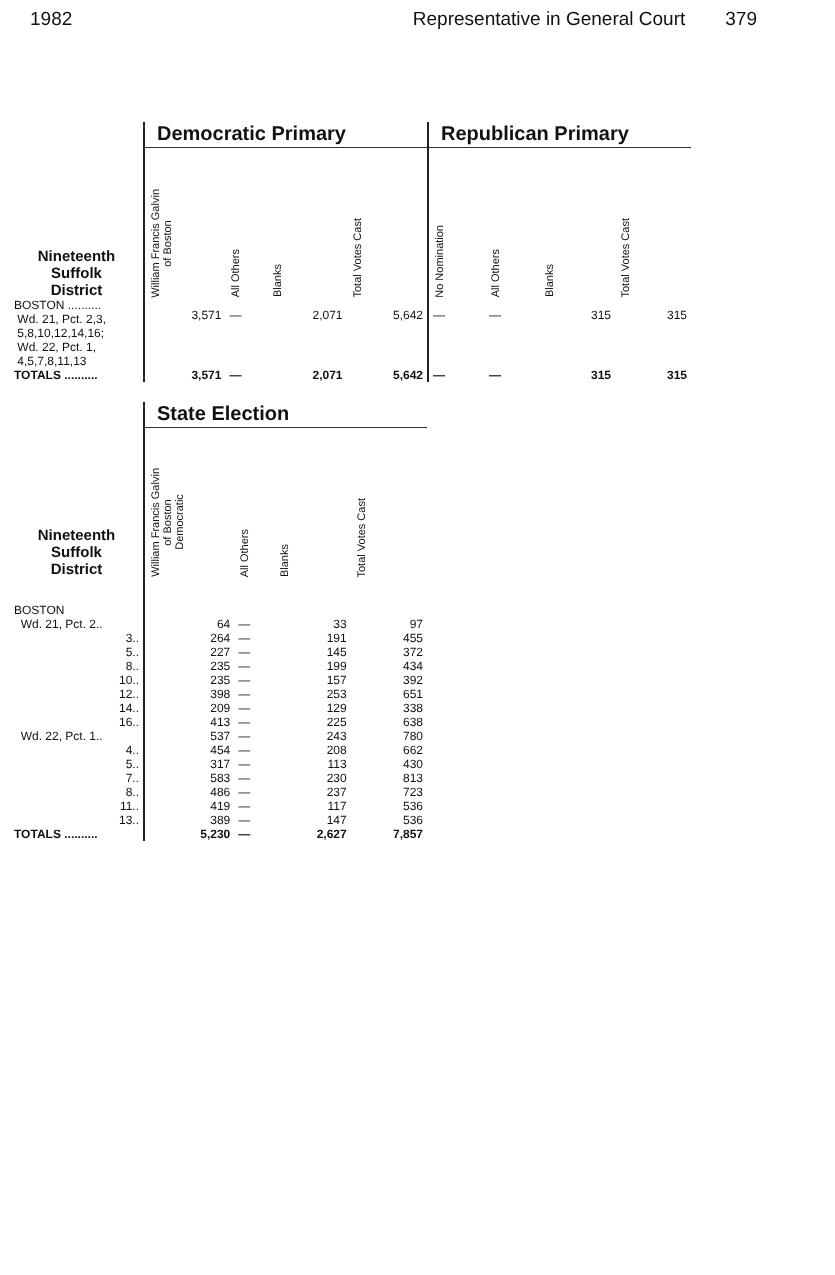1982 Representative in General Court 379
| | Democratic Primary | | | | Republican Primary | | | |
| Nineteenth Suffolk District | William Francis Galvin of Boston | All Others | Blanks | Total Votes Cast | No Nomination | All Others | Blanks | Total Votes Cast |
| BOSTON .......... Wd. 21, Pct. 2,3, 5,8,10,12,14,16; Wd. 22, Pct. 1, 4,5,7,8,11,13 | 3,571 | — | 2,071 | 5,642 | — | — | 315 | 315 |
| TOTALS .......... | 3,571 | — | 2,071 | 5,642 | — | — | 315 | 315 |
| | State Election | | | |
| Nineteenth Suffolk District | William Francis Galvin of Boston Democratic | All Others | Blanks | Total Votes Cast |
| BOSTON | | | | |
| Wd. 21, Pct. 2.. | 64 | — | 33 | 97 |
| 3.. | 264 | — | 191 | 455 |
| 5.. | 227 | — | 145 | 372 |
| 8.. | 235 | — | 199 | 434 |
| 10.. | 235 | — | 157 | 392 |
| 12.. | 398 | — | 253 | 651 |
| 14.. | 209 | — | 129 | 338 |
| 16.. | 413 | — | 225 | 638 |
| Wd. 22, Pct. 1.. | 537 | — | 243 | 780 |
| 4.. | 454 | — | 208 | 662 |
| 5.. | 317 | — | 113 | 430 |
| 7.. | 583 | — | 230 | 813 |
| 8.. | 486 | — | 237 | 723 |
| 11.. | 419 | — | 117 | 536 |
| 13.. | 389 | — | 147 | 536 |
| TOTALS .......... | 5,230 | — | 2,627 | 7,857 |